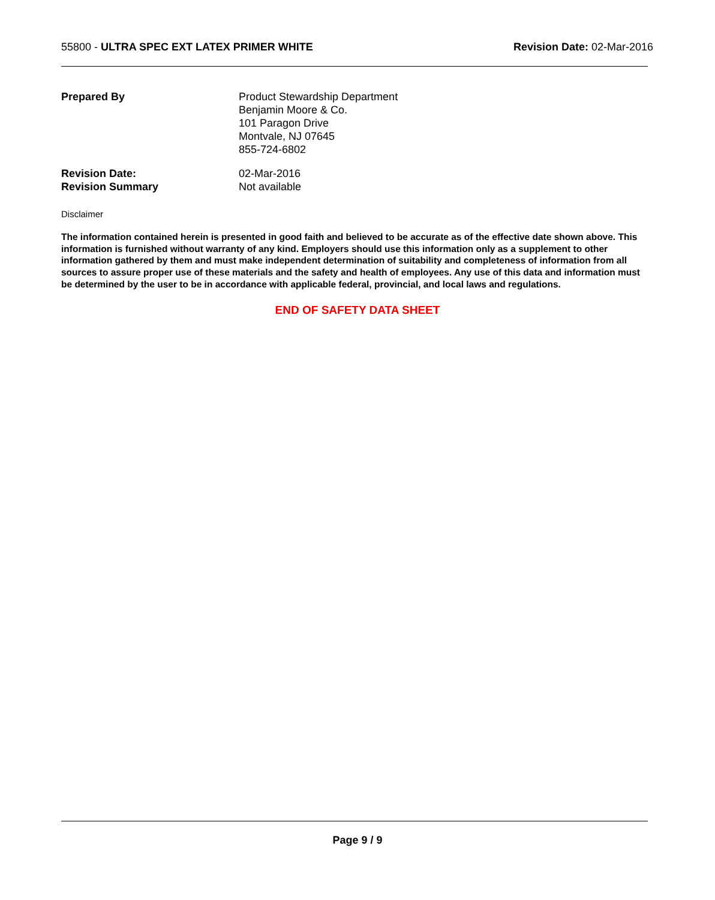55800 - ULTRA SPEC EXT LATEX PRIMER WHITE
Revision Date: 02-Mar-2016
Prepared By Product Stewardship Department
Benjamin Moore & Co.
101 Paragon Drive
Montvale, NJ 07645
855-724-6802
Revision Date: 02-Mar-2016
Revision Summary Not available
Disclaimer
The information contained herein is presented in good faith and believed to be accurate as of the effective date shown above. This information is furnished without warranty of any kind. Employers should use this information only as a supplement to other information gathered by them and must make independent determination of suitability and completeness of information from all sources to assure proper use of these materials and the safety and health of employees. Any use of this data and information must be determined by the user to be in accordance with applicable federal, provincial, and local laws and regulations.
END OF SAFETY DATA SHEET
Page 9 / 9